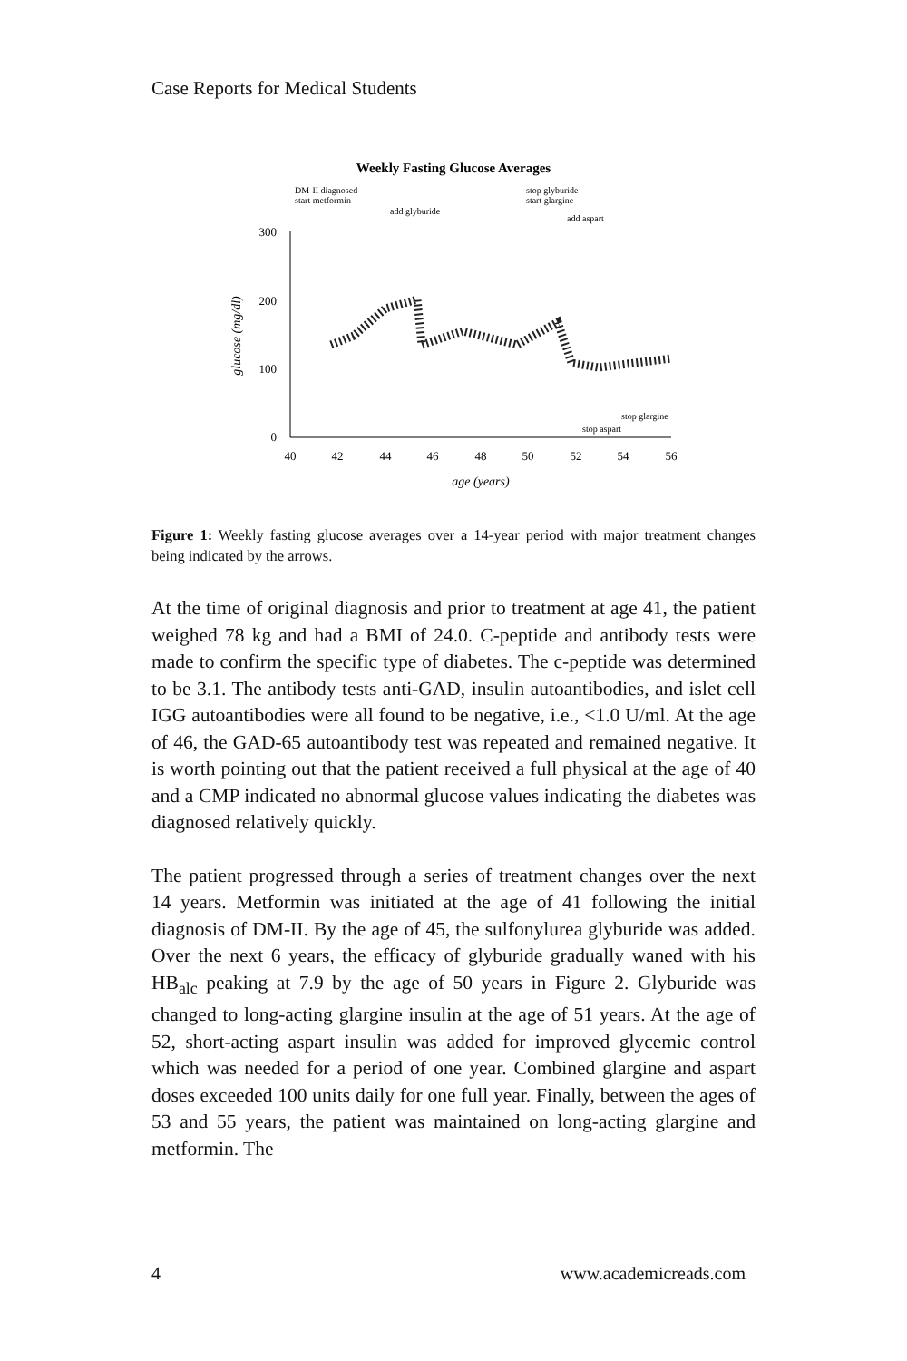Case Reports for Medical Students
Weekly Fasting Glucose Averages
DM-II diagnosed
start metformin
add glyburide
stop glyburide
start glargine
add aspart
300
200
100
0
40
42
44
46
48
50
52
54
56
age (years)
glucose (mg/dl)
stop glargine
stop aspart
Figure 1: Weekly fasting glucose averages over a 14-year period with major treatment changes being indicated by the arrows.
At the time of original diagnosis and prior to treatment at age 41, the patient weighed 78 kg and had a BMI of 24.0. C-peptide and antibody tests were made to confirm the specific type of diabetes. The c-peptide was determined to be 3.1. The antibody tests anti-GAD, insulin autoantibodies, and islet cell IGG autoantibodies were all found to be negative, i.e., <1.0 U/ml. At the age of 46, the GAD-65 autoantibody test was repeated and remained negative. It is worth pointing out that the patient received a full physical at the age of 40 and a CMP indicated no abnormal glucose values indicating the diabetes was diagnosed relatively quickly.
The patient progressed through a series of treatment changes over the next 14 years. Metformin was initiated at the age of 41 following the initial diagnosis of DM-II. By the age of 45, the sulfonylurea glyburide was added. Over the next 6 years, the efficacy of glyburide gradually waned with his HB<sub>alc</sub> peaking at 7.9 by the age of 50 years in Figure 2. Glyburide was changed to long-acting glargine insulin at the age of 51 years. At the age of 52, short-acting aspart insulin was added for improved glycemic control which was needed for a period of one year. Combined glargine and aspart doses exceeded 100 units daily for one full year. Finally, between the ages of 53 and 55 years, the patient was maintained on long-acting glargine and metformin. The
4 www.academicreads.com